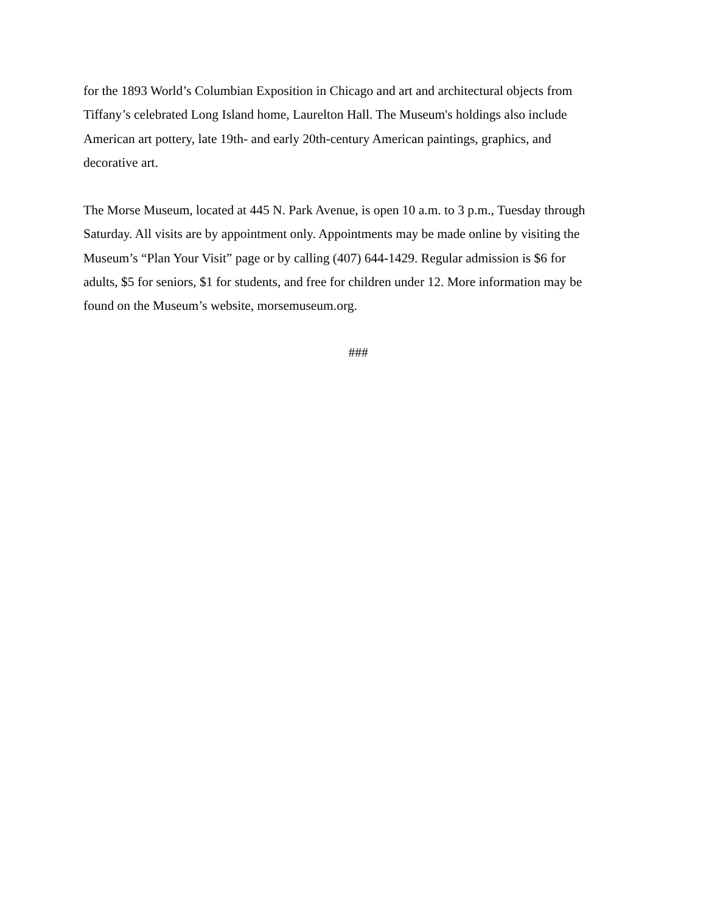for the 1893 World’s Columbian Exposition in Chicago and art and architectural objects from
Tiffany’s celebrated Long Island home, Laurelton Hall. The Museum's holdings also include
American art pottery, late 19th- and early 20th-century American paintings, graphics, and
decorative art.
The Morse Museum, located at 445 N. Park Avenue, is open 10 a.m. to 3 p.m., Tuesday through
Saturday. All visits are by appointment only. Appointments may be made online by visiting the
Museum’s “Plan Your Visit” page or by calling (407) 644-1429. Regular admission is $6 for
adults, $5 for seniors, $1 for students, and free for children under 12. More information may be
found on the Museum’s website, morsemuseum.org.
###